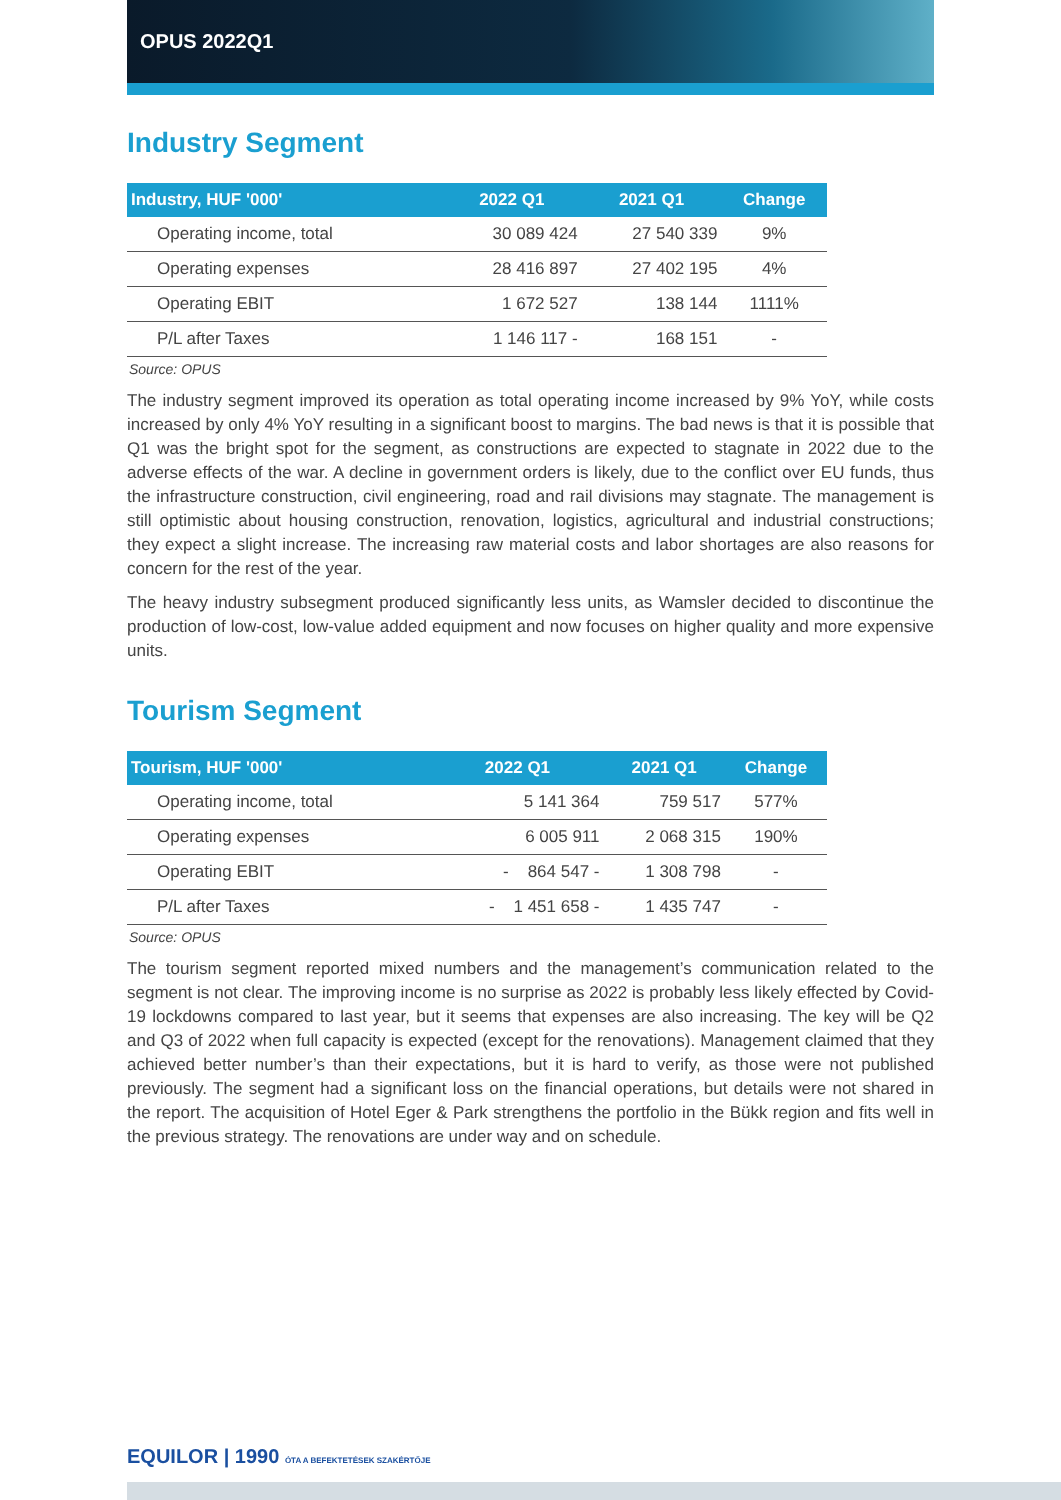OPUS 2022Q1
Industry Segment
| Industry, HUF '000' | 2022 Q1 | 2021 Q1 | Change |
| --- | --- | --- | --- |
| Operating income, total | 30 089 424 | 27 540 339 | 9% |
| Operating expenses | 28 416 897 | 27 402 195 | 4% |
| Operating EBIT | 1 672 527 | 138 144 | 1111% |
| P/L after Taxes | 1 146 117 - | 168 151 | - |
Source: OPUS
The industry segment improved its operation as total operating income increased by 9% YoY, while costs increased by only 4% YoY resulting in a significant boost to margins. The bad news is that it is possible that Q1 was the bright spot for the segment, as constructions are expected to stagnate in 2022 due to the adverse effects of the war. A decline in government orders is likely, due to the conflict over EU funds, thus the infrastructure construction, civil engineering, road and rail divisions may stagnate. The management is still optimistic about housing construction, renovation, logistics, agricultural and industrial constructions; they expect a slight increase. The increasing raw material costs and labor shortages are also reasons for concern for the rest of the year.
The heavy industry subsegment produced significantly less units, as Wamsler decided to discontinue the production of low-cost, low-value added equipment and now focuses on higher quality and more expensive units.
Tourism Segment
| Tourism, HUF '000' | 2022 Q1 | 2021 Q1 | Change |
| --- | --- | --- | --- |
| Operating income, total | 5 141 364 | 759 517 | 577% |
| Operating expenses | 6 005 911 | 2 068 315 | 190% |
| Operating EBIT | - 864 547 - | 1 308 798 | - |
| P/L after Taxes | - 1 451 658 - | 1 435 747 | - |
Source: OPUS
The tourism segment reported mixed numbers and the management’s communication related to the segment is not clear. The improving income is no surprise as 2022 is probably less likely effected by Covid-19 lockdowns compared to last year, but it seems that expenses are also increasing. The key will be Q2 and Q3 of 2022 when full capacity is expected (except for the renovations). Management claimed that they achieved better number’s than their expectations, but it is hard to verify, as those were not published previously. The segment had a significant loss on the financial operations, but details were not shared in the report. The acquisition of Hotel Eger & Park strengthens the portfolio in the Bükk region and fits well in the previous strategy. The renovations are under way and on schedule.
EQUILOR | 1990 ÓTA A BEFEKTETÉSEK SZAKÉRTŐJE